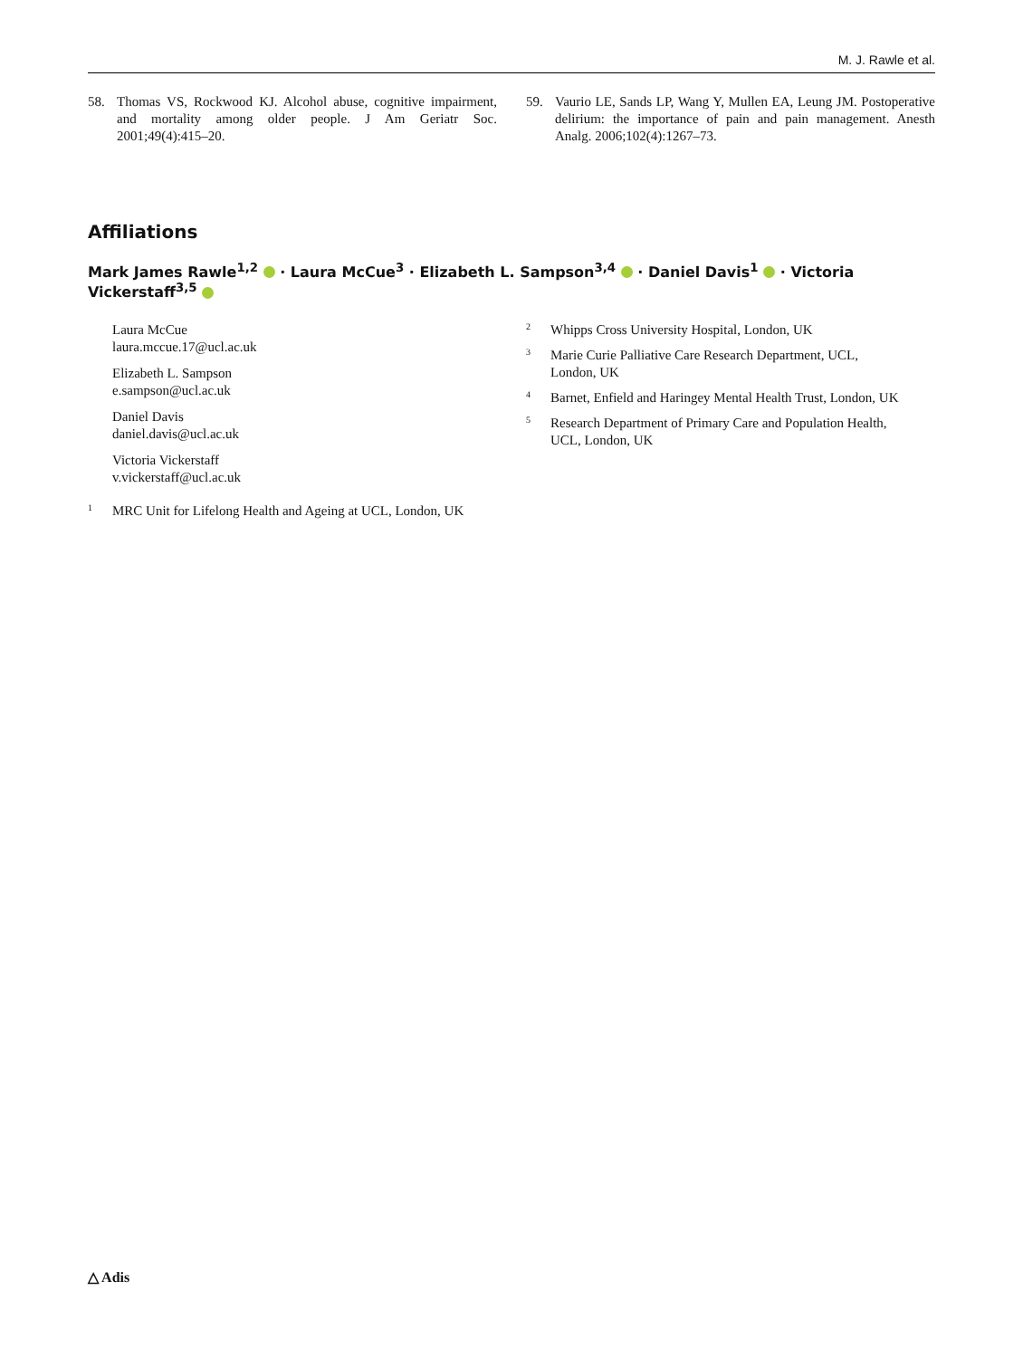M. J. Rawle et al.
58. Thomas VS, Rockwood KJ. Alcohol abuse, cognitive impairment, and mortality among older people. J Am Geriatr Soc. 2001;49(4):415–20.
59. Vaurio LE, Sands LP, Wang Y, Mullen EA, Leung JM. Postoperative delirium: the importance of pain and pain management. Anesth Analg. 2006;102(4):1267–73.
Affiliations
Mark James Rawle<sup>1,2</sup> · Laura McCue<sup>3</sup> · Elizabeth L. Sampson<sup>3,4</sup> · Daniel Davis<sup>1</sup> · Victoria Vickerstaff<sup>3,5</sup>
Laura McCue
laura.mccue.17@ucl.ac.uk
Elizabeth L. Sampson
e.sampson@ucl.ac.uk
Daniel Davis
daniel.davis@ucl.ac.uk
Victoria Vickerstaff
v.vickerstaff@ucl.ac.uk
1 MRC Unit for Lifelong Health and Ageing at UCL, London, UK
2 Whipps Cross University Hospital, London, UK
3 Marie Curie Palliative Care Research Department, UCL, London, UK
4 Barnet, Enfield and Haringey Mental Health Trust, London, UK
5 Research Department of Primary Care and Population Health, UCL, London, UK
△ Adis